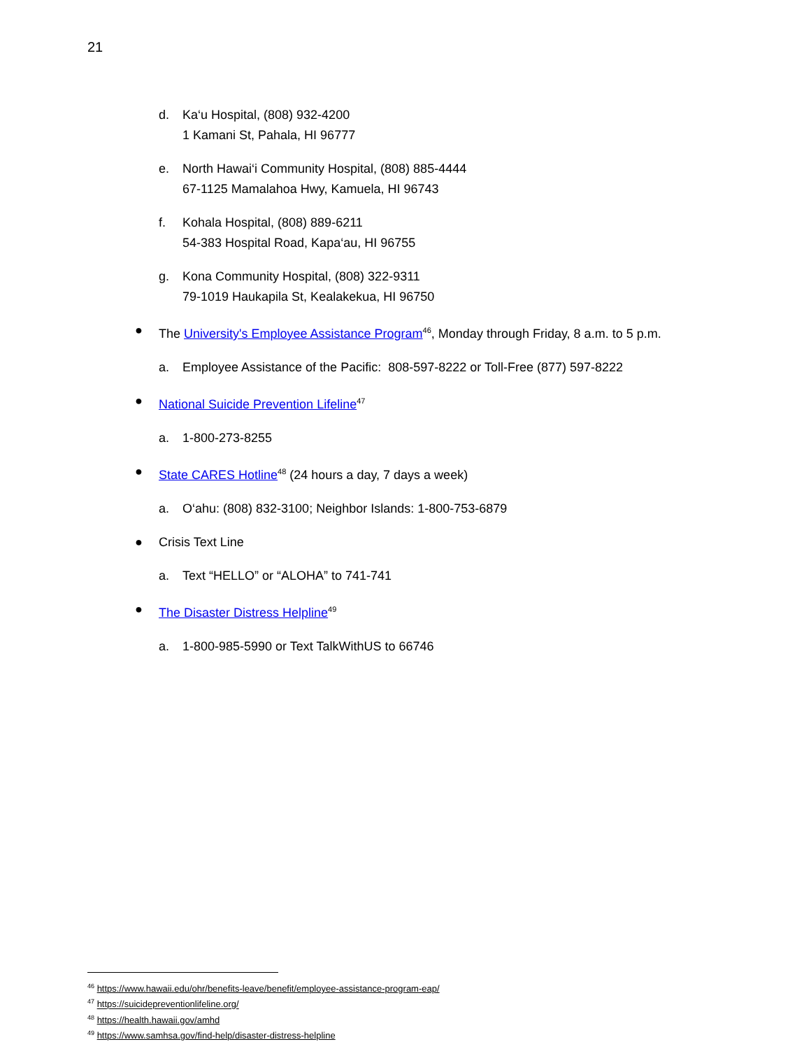21
d. Ka‘u Hospital, (808) 932-4200
1 Kamani St, Pahala, HI 96777
e. North Hawai‘i Community Hospital, (808) 885-4444
67-1125 Mamalahoa Hwy, Kamuela, HI 96743
f. Kohala Hospital, (808) 889-6211
54-383 Hospital Road, Kapa‘au, HI 96755
g. Kona Community Hospital, (808) 322-9311
79-1019 Haukapila St, Kealakekua, HI 96750
● The University's Employee Assistance Program<sup>46</sup>, Monday through Friday, 8 a.m. to 5 p.m.
a. Employee Assistance of the Pacific: 808-597-8222 or Toll-Free (877) 597-8222
● National Suicide Prevention Lifeline<sup>47</sup>
a. 1-800-273-8255
● State CARES Hotline<sup>48</sup> (24 hours a day, 7 days a week)
a. O‘ahu: (808) 832-3100; Neighbor Islands: 1-800-753-6879
● Crisis Text Line
a. Text “HELLO” or “ALOHA” to 741-741
● The Disaster Distress Helpline<sup>49</sup>
a. 1-800-985-5990 or Text TalkWithUS to 66746
<sup>46</sup> https://www.hawaii.edu/ohr/benefits-leave/benefit/employee-assistance-program-eap/
<sup>47</sup> https://suicidepreventionlifeline.org/
<sup>48</sup> https://health.hawaii.gov/amhd
<sup>49</sup> https://www.samhsa.gov/find-help/disaster-distress-helpline